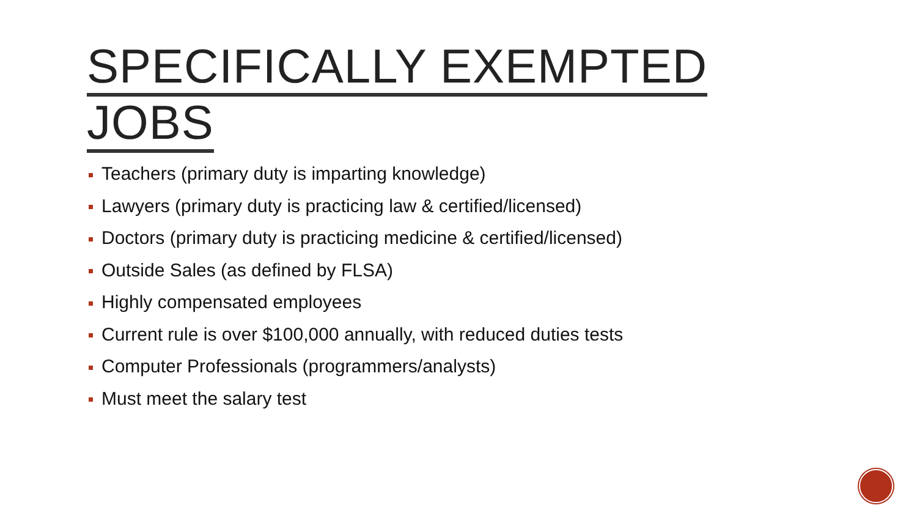SPECIFICALLY EXEMPTED JOBS
Teachers (primary duty is imparting knowledge)
Lawyers (primary duty is practicing law & certified/licensed)
Doctors (primary duty is practicing medicine & certified/licensed)
Outside Sales (as defined by FLSA)
Highly compensated employees
Current rule is over $100,000 annually, with reduced duties tests
Computer Professionals (programmers/analysts)
Must meet the salary test